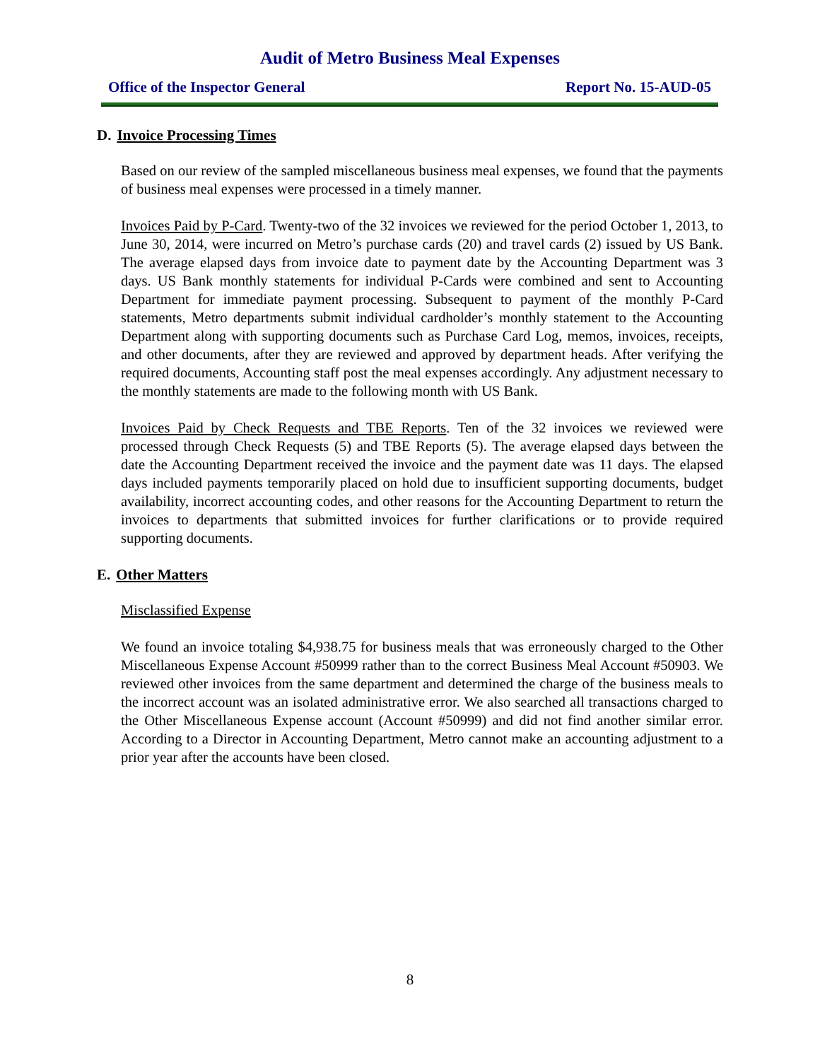Audit of Metro Business Meal Expenses
Office of the Inspector General Report No. 15-AUD-05
D. Invoice Processing Times
Based on our review of the sampled miscellaneous business meal expenses, we found that the payments of business meal expenses were processed in a timely manner.
Invoices Paid by P-Card. Twenty-two of the 32 invoices we reviewed for the period October 1, 2013, to June 30, 2014, were incurred on Metro’s purchase cards (20) and travel cards (2) issued by US Bank. The average elapsed days from invoice date to payment date by the Accounting Department was 3 days. US Bank monthly statements for individual P-Cards were combined and sent to Accounting Department for immediate payment processing. Subsequent to payment of the monthly P-Card statements, Metro departments submit individual cardholder’s monthly statement to the Accounting Department along with supporting documents such as Purchase Card Log, memos, invoices, receipts, and other documents, after they are reviewed and approved by department heads. After verifying the required documents, Accounting staff post the meal expenses accordingly. Any adjustment necessary to the monthly statements are made to the following month with US Bank.
Invoices Paid by Check Requests and TBE Reports. Ten of the 32 invoices we reviewed were processed through Check Requests (5) and TBE Reports (5). The average elapsed days between the date the Accounting Department received the invoice and the payment date was 11 days. The elapsed days included payments temporarily placed on hold due to insufficient supporting documents, budget availability, incorrect accounting codes, and other reasons for the Accounting Department to return the invoices to departments that submitted invoices for further clarifications or to provide required supporting documents.
E. Other Matters
Misclassified Expense
We found an invoice totaling $4,938.75 for business meals that was erroneously charged to the Other Miscellaneous Expense Account #50999 rather than to the correct Business Meal Account #50903. We reviewed other invoices from the same department and determined the charge of the business meals to the incorrect account was an isolated administrative error. We also searched all transactions charged to the Other Miscellaneous Expense account (Account #50999) and did not find another similar error. According to a Director in Accounting Department, Metro cannot make an accounting adjustment to a prior year after the accounts have been closed.
8